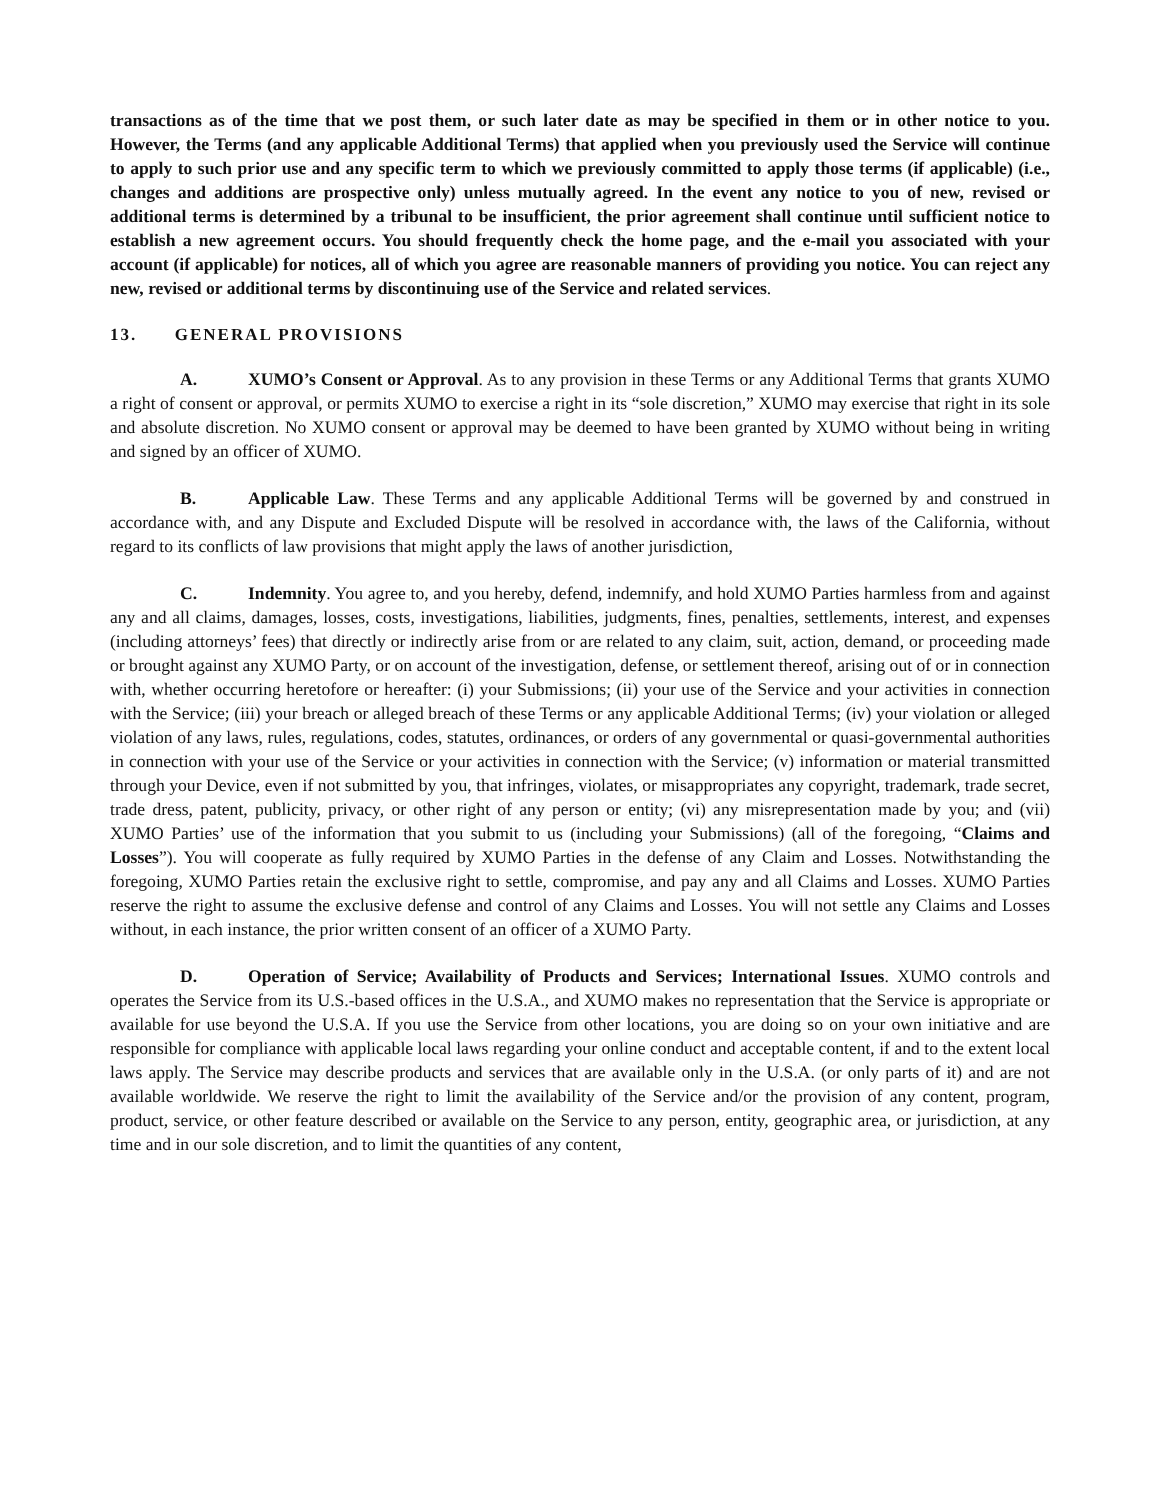transactions as of the time that we post them, or such later date as may be specified in them or in other notice to you. However, the Terms (and any applicable Additional Terms) that applied when you previously used the Service will continue to apply to such prior use and any specific term to which we previously committed to apply those terms (if applicable) (i.e., changes and additions are prospective only) unless mutually agreed. In the event any notice to you of new, revised or additional terms is determined by a tribunal to be insufficient, the prior agreement shall continue until sufficient notice to establish a new agreement occurs. You should frequently check the home page, and the e-mail you associated with your account (if applicable) for notices, all of which you agree are reasonable manners of providing you notice. You can reject any new, revised or additional terms by discontinuing use of the Service and related services.
13. GENERAL PROVISIONS
A. XUMO’s Consent or Approval. As to any provision in these Terms or any Additional Terms that grants XUMO a right of consent or approval, or permits XUMO to exercise a right in its “sole discretion,” XUMO may exercise that right in its sole and absolute discretion. No XUMO consent or approval may be deemed to have been granted by XUMO without being in writing and signed by an officer of XUMO.
B. Applicable Law. These Terms and any applicable Additional Terms will be governed by and construed in accordance with, and any Dispute and Excluded Dispute will be resolved in accordance with, the laws of the California, without regard to its conflicts of law provisions that might apply the laws of another jurisdiction,
C. Indemnity. You agree to, and you hereby, defend, indemnify, and hold XUMO Parties harmless from and against any and all claims, damages, losses, costs, investigations, liabilities, judgments, fines, penalties, settlements, interest, and expenses (including attorneys’ fees) that directly or indirectly arise from or are related to any claim, suit, action, demand, or proceeding made or brought against any XUMO Party, or on account of the investigation, defense, or settlement thereof, arising out of or in connection with, whether occurring heretofore or hereafter: (i) your Submissions; (ii) your use of the Service and your activities in connection with the Service; (iii) your breach or alleged breach of these Terms or any applicable Additional Terms; (iv) your violation or alleged violation of any laws, rules, regulations, codes, statutes, ordinances, or orders of any governmental or quasi-governmental authorities in connection with your use of the Service or your activities in connection with the Service; (v) information or material transmitted through your Device, even if not submitted by you, that infringes, violates, or misappropriates any copyright, trademark, trade secret, trade dress, patent, publicity, privacy, or other right of any person or entity; (vi) any misrepresentation made by you; and (vii) XUMO Parties’ use of the information that you submit to us (including your Submissions) (all of the foregoing, “Claims and Losses”). You will cooperate as fully required by XUMO Parties in the defense of any Claim and Losses. Notwithstanding the foregoing, XUMO Parties retain the exclusive right to settle, compromise, and pay any and all Claims and Losses. XUMO Parties reserve the right to assume the exclusive defense and control of any Claims and Losses. You will not settle any Claims and Losses without, in each instance, the prior written consent of an officer of a XUMO Party.
D. Operation of Service; Availability of Products and Services; International Issues. XUMO controls and operates the Service from its U.S.-based offices in the U.S.A., and XUMO makes no representation that the Service is appropriate or available for use beyond the U.S.A. If you use the Service from other locations, you are doing so on your own initiative and are responsible for compliance with applicable local laws regarding your online conduct and acceptable content, if and to the extent local laws apply. The Service may describe products and services that are available only in the U.S.A. (or only parts of it) and are not available worldwide. We reserve the right to limit the availability of the Service and/or the provision of any content, program, product, service, or other feature described or available on the Service to any person, entity, geographic area, or jurisdiction, at any time and in our sole discretion, and to limit the quantities of any content,